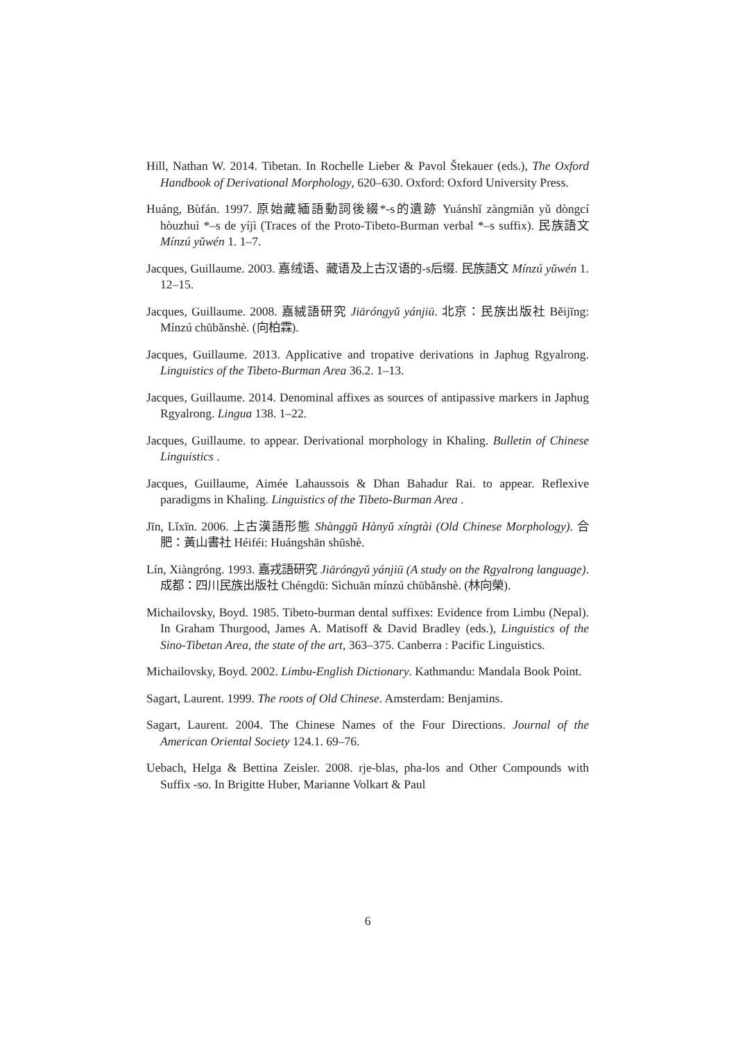Hill, Nathan W. 2014. Tibetan. In Rochelle Lieber & Pavol Štekauer (eds.), The Oxford Handbook of Derivational Morphology, 620–630. Oxford: Oxford University Press.
Huáng, Bùfán. 1997. 原始藏緬語動詞後綴*-s的遺跡 Yuánshǐ zàngmiǎn yǔ dòngcí hòuzhuì *–s de yíjì (Traces of the Proto-Tibeto-Burman verbal *–s suffix). 民族語文 Mínzú yǔwén 1. 1–7.
Jacques, Guillaume. 2003. 嘉绒语、藏语及上古汉语的-s后缀. 民族語文 Mínzú yǔwén 1. 12–15.
Jacques, Guillaume. 2008. 嘉絨語研究 Jiāróngyǔ yánjiū. 北京：民族出版社 Běijīng: Mínzú chūbǎnshè. (向柏霖).
Jacques, Guillaume. 2013. Applicative and tropative derivations in Japhug Rgyalrong. Linguistics of the Tibeto-Burman Area 36.2. 1–13.
Jacques, Guillaume. 2014. Denominal affixes as sources of antipassive markers in Japhug Rgyalrong. Lingua 138. 1–22.
Jacques, Guillaume. to appear. Derivational morphology in Khaling. Bulletin of Chinese Linguistics .
Jacques, Guillaume, Aimée Lahaussois & Dhan Bahadur Rai. to appear. Reflexive paradigms in Khaling. Linguistics of the Tibeto-Burman Area .
Jīn, Lǐxīn. 2006. 上古漢語形態 Shànggǔ Hànyǔ xíngtài (Old Chinese Morphology). 合肥：黃山書社 Héiféi: Huángshān shūshè.
Lín, Xiàngróng. 1993. 嘉戎語研究 Jiāróngyǔ yánjiū (A study on the Rgyalrong language). 成都：四川民族出版社 Chéngdū: Sìchuān mínzú chūbǎnshè. (林向榮).
Michailovsky, Boyd. 1985. Tibeto-burman dental suffixes: Evidence from Limbu (Nepal). In Graham Thurgood, James A. Matisoff & David Bradley (eds.), Linguistics of the Sino-Tibetan Area, the state of the art, 363–375. Canberra : Pacific Linguistics.
Michailovsky, Boyd. 2002. Limbu-English Dictionary. Kathmandu: Mandala Book Point.
Sagart, Laurent. 1999. The roots of Old Chinese. Amsterdam: Benjamins.
Sagart, Laurent. 2004. The Chinese Names of the Four Directions. Journal of the American Oriental Society 124.1. 69–76.
Uebach, Helga & Bettina Zeisler. 2008. rje-blas, pha-los and Other Compounds with Suffix -so. In Brigitte Huber, Marianne Volkart & Paul
6